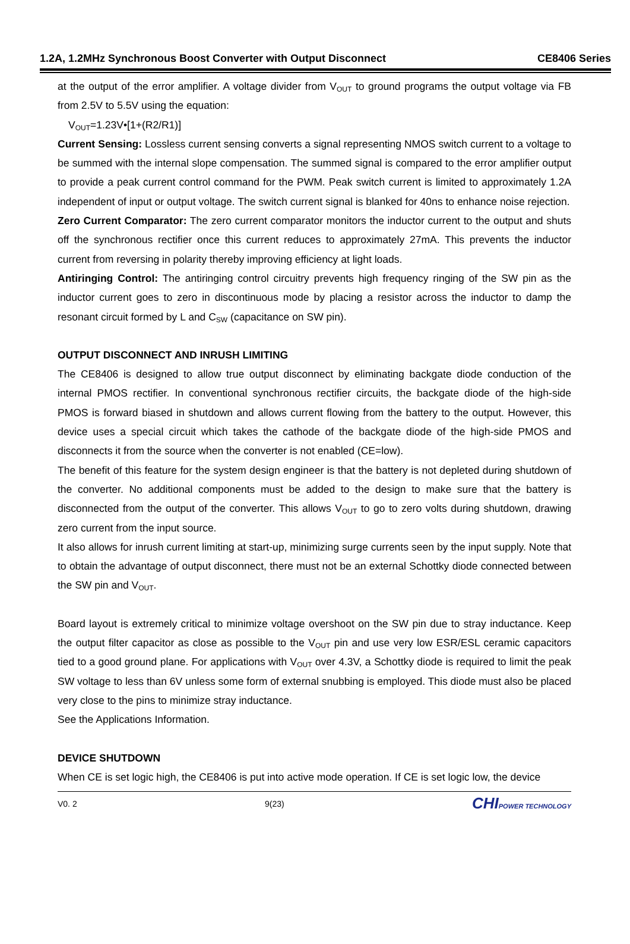1.2A, 1.2MHz Synchronous Boost Converter with Output Disconnect CE8406 Series
at the output of the error amplifier. A voltage divider from V<sub>OUT</sub> to ground programs the output voltage via FB from 2.5V to 5.5V using the equation:
V<sub>OUT</sub>=1.23V•[1+(R2/R1)]
Current Sensing: Lossless current sensing converts a signal representing NMOS switch current to a voltage to be summed with the internal slope compensation. The summed signal is compared to the error amplifier output to provide a peak current control command for the PWM. Peak switch current is limited to approximately 1.2A independent of input or output voltage. The switch current signal is blanked for 40ns to enhance noise rejection.
Zero Current Comparator: The zero current comparator monitors the inductor current to the output and shuts off the synchronous rectifier once this current reduces to approximately 27mA. This prevents the inductor current from reversing in polarity thereby improving efficiency at light loads.
Antiringing Control: The antiringing control circuitry prevents high frequency ringing of the SW pin as the inductor current goes to zero in discontinuous mode by placing a resistor across the inductor to damp the resonant circuit formed by L and C<sub>SW</sub> (capacitance on SW pin).
OUTPUT DISCONNECT AND INRUSH LIMITING
The CE8406 is designed to allow true output disconnect by eliminating backgate diode conduction of the internal PMOS rectifier. In conventional synchronous rectifier circuits, the backgate diode of the high-side PMOS is forward biased in shutdown and allows current flowing from the battery to the output. However, this device uses a special circuit which takes the cathode of the backgate diode of the high-side PMOS and disconnects it from the source when the converter is not enabled (CE=low).
The benefit of this feature for the system design engineer is that the battery is not depleted during shutdown of the converter. No additional components must be added to the design to make sure that the battery is disconnected from the output of the converter. This allows V<sub>OUT</sub> to go to zero volts during shutdown, drawing zero current from the input source.
It also allows for inrush current limiting at start-up, minimizing surge currents seen by the input supply. Note that to obtain the advantage of output disconnect, there must not be an external Schottky diode connected between the SW pin and V<sub>OUT</sub>.
Board layout is extremely critical to minimize voltage overshoot on the SW pin due to stray inductance. Keep the output filter capacitor as close as possible to the V<sub>OUT</sub> pin and use very low ESR/ESL ceramic capacitors tied to a good ground plane. For applications with V<sub>OUT</sub> over 4.3V, a Schottky diode is required to limit the peak SW voltage to less than 6V unless some form of external snubbing is employed. This diode must also be placed very close to the pins to minimize stray inductance.
See the Applications Information.
DEVICE SHUTDOWN
When CE is set logic high, the CE8406 is put into active mode operation. If CE is set logic low, the device
V0. 2 9(23) CHIPOWER TECHNOLOGY